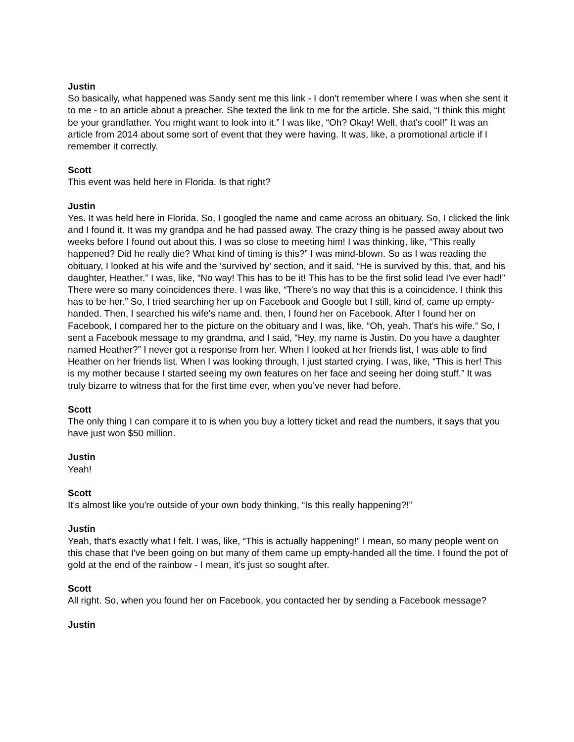Justin
So basically, what happened was Sandy sent me this link - I don't remember where I was when she sent it to me - to an article about a preacher. She texted the link to me for the article. She said, “I think this might be your grandfather. You might want to look into it.” I was like, “Oh? Okay! Well, that's cool!” It was an article from 2014 about some sort of event that they were having. It was, like, a promotional article if I remember it correctly.
Scott
This event was held here in Florida. Is that right?
Justin
Yes. It was held here in Florida. So, I googled the name and came across an obituary. So, I clicked the link and I found it. It was my grandpa and he had passed away. The crazy thing is he passed away about two weeks before I found out about this. I was so close to meeting him! I was thinking, like, “This really happened? Did he really die? What kind of timing is this?” I was mind-blown. So as I was reading the obituary, I looked at his wife and the ‘survived by’ section, and it said, “He is survived by this, that, and his daughter, Heather.” I was, like, “No way! This has to be it! This has to be the first solid lead I've ever had!” There were so many coincidences there. I was like, “There's no way that this is a coincidence. I think this has to be her.” So, I tried searching her up on Facebook and Google but I still, kind of, came up empty-handed. Then, I searched his wife's name and, then, I found her on Facebook. After I found her on Facebook, I compared her to the picture on the obituary and I was, like, “Oh, yeah. That's his wife.” So, I sent a Facebook message to my grandma, and I said, “Hey, my name is Justin. Do you have a daughter named Heather?” I never got a response from her. When I looked at her friends list, I was able to find Heather on her friends list. When I was looking through, I just started crying. I was, like, “This is her! This is my mother because I started seeing my own features on her face and seeing her doing stuff.” It was truly bizarre to witness that for the first time ever, when you've never had before.
Scott
The only thing I can compare it to is when you buy a lottery ticket and read the numbers, it says that you have just won $50 million.
Justin
Yeah!
Scott
It's almost like you're outside of your own body thinking, “Is this really happening?!”
Justin
Yeah, that's exactly what I felt. I was, like, “This is actually happening!” I mean, so many people went on this chase that I've been going on but many of them came up empty-handed all the time. I found the pot of gold at the end of the rainbow - I mean, it's just so sought after.
Scott
All right. So, when you found her on Facebook, you contacted her by sending a Facebook message?
Justin